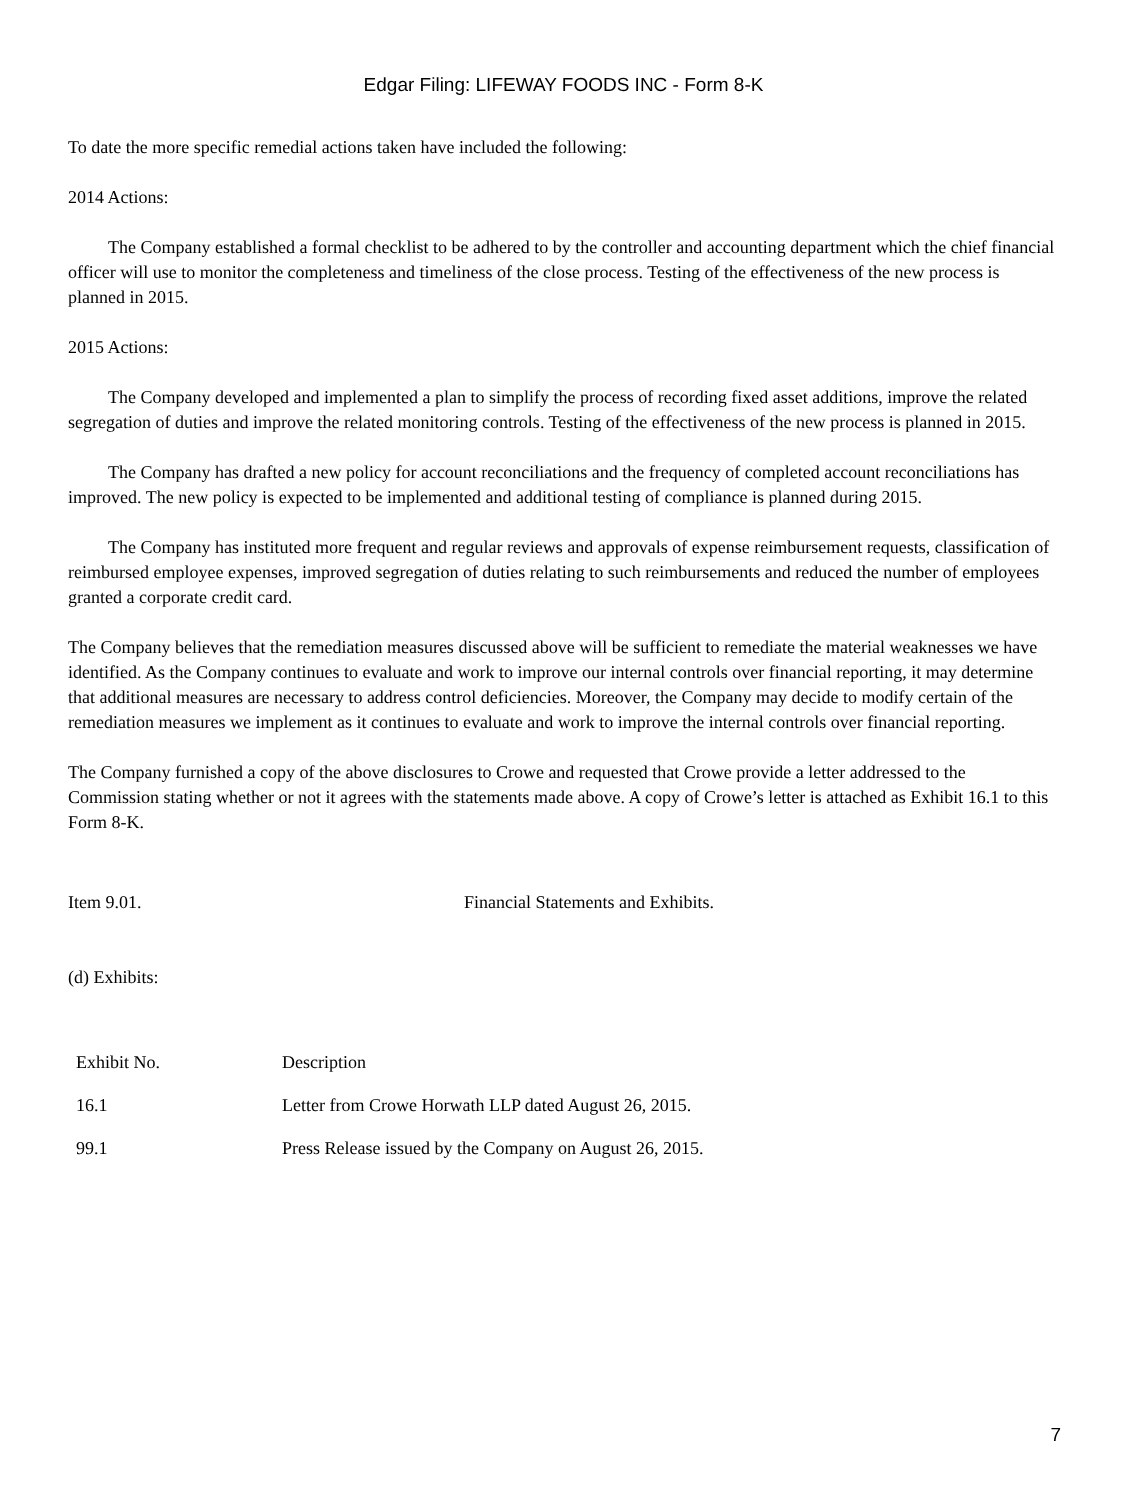Edgar Filing: LIFEWAY FOODS INC - Form 8-K
To date the more specific remedial actions taken have included the following:
2014 Actions:
The Company established a formal checklist to be adhered to by the controller and accounting department which the chief financial officer will use to monitor the completeness and timeliness of the close process. Testing of the effectiveness of the new process is planned in 2015.
2015 Actions:
The Company developed and implemented a plan to simplify the process of recording fixed asset additions, improve the related segregation of duties and improve the related monitoring controls. Testing of the effectiveness of the new process is planned in 2015.
The Company has drafted a new policy for account reconciliations and the frequency of completed account reconciliations has improved. The new policy is expected to be implemented and additional testing of compliance is planned during 2015.
The Company has instituted more frequent and regular reviews and approvals of expense reimbursement requests, classification of reimbursed employee expenses, improved segregation of duties relating to such reimbursements and reduced the number of employees granted a corporate credit card.
The Company believes that the remediation measures discussed above will be sufficient to remediate the material weaknesses we have identified. As the Company continues to evaluate and work to improve our internal controls over financial reporting, it may determine that additional measures are necessary to address control deficiencies. Moreover, the Company may decide to modify certain of the remediation measures we implement as it continues to evaluate and work to improve the internal controls over financial reporting.
The Company furnished a copy of the above disclosures to Crowe and requested that Crowe provide a letter addressed to the Commission stating whether or not it agrees with the statements made above. A copy of Crowe’s letter is attached as Exhibit 16.1 to this Form 8-K.
Item 9.01. Financial Statements and Exhibits.
(d) Exhibits:
| Exhibit No. | Description |
| 16.1 | Letter from Crowe Horwath LLP dated August 26, 2015. |
| 99.1 | Press Release issued by the Company on August 26, 2015. |
7